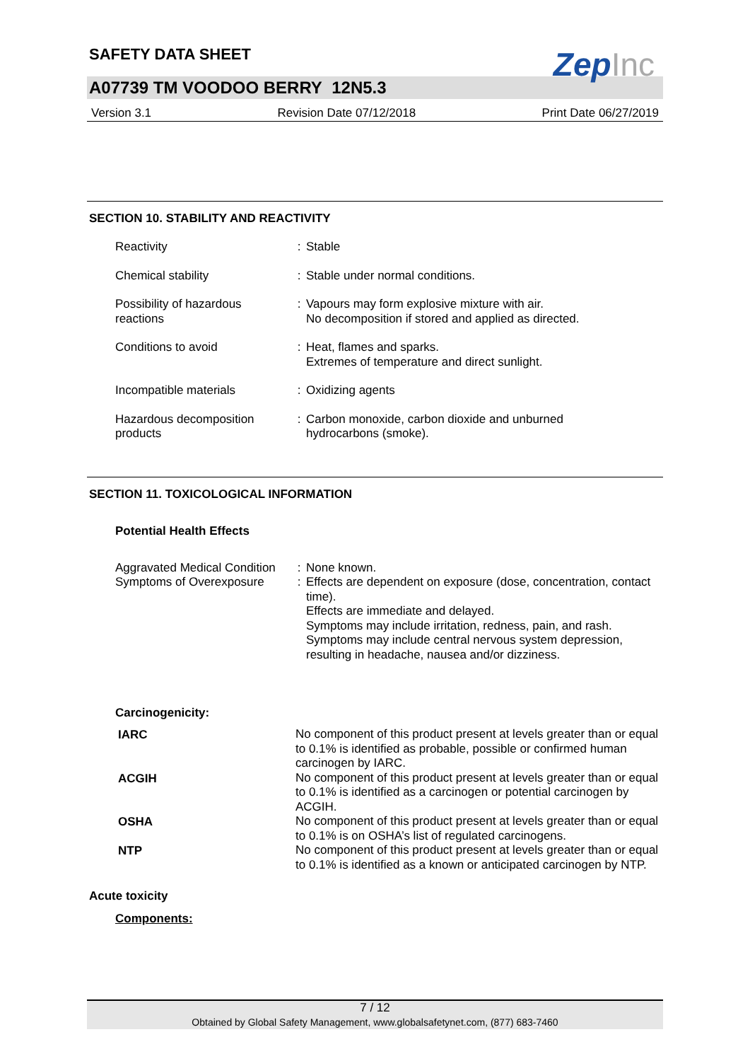ZepInc
SAFETY DATA SHEET
A07739 TM VOODOO BERRY 12N5.3
Version 3.1 Revision Date 07/12/2018 Print Date 06/27/2019
SECTION 10. STABILITY AND REACTIVITY
| Reactivity | : | Stable |
| Chemical stability | : | Stable under normal conditions. |
| Possibility of hazardous reactions | : | Vapours may form explosive mixture with air. No decomposition if stored and applied as directed. |
| Conditions to avoid | : | Heat, flames and sparks. Extremes of temperature and direct sunlight. |
| Incompatible materials | : | Oxidizing agents |
| Hazardous decomposition products | : | Carbon monoxide, carbon dioxide and unburned hydrocarbons (smoke). |
SECTION 11. TOXICOLOGICAL INFORMATION
Potential Health Effects
| Aggravated Medical Condition | : | None known. |
| Symptoms of Overexposure | : | Effects are dependent on exposure (dose, concentration, contact time). Effects are immediate and delayed. Symptoms may include irritation, redness, pain, and rash. Symptoms may include central nervous system depression, resulting in headache, nausea and/or dizziness. |
Carcinogenicity:
| IARC | No component of this product present at levels greater than or equal to 0.1% is identified as probable, possible or confirmed human carcinogen by IARC. |
| ACGIH | No component of this product present at levels greater than or equal to 0.1% is identified as a carcinogen or potential carcinogen by ACGIH. |
| OSHA | No component of this product present at levels greater than or equal to 0.1% is on OSHA’s list of regulated carcinogens. |
| NTP | No component of this product present at levels greater than or equal to 0.1% is identified as a known or anticipated carcinogen by NTP. |
Acute toxicity
Components:
7 / 12
Obtained by Global Safety Management, www.globalsafetynet.com, (877) 683-7460